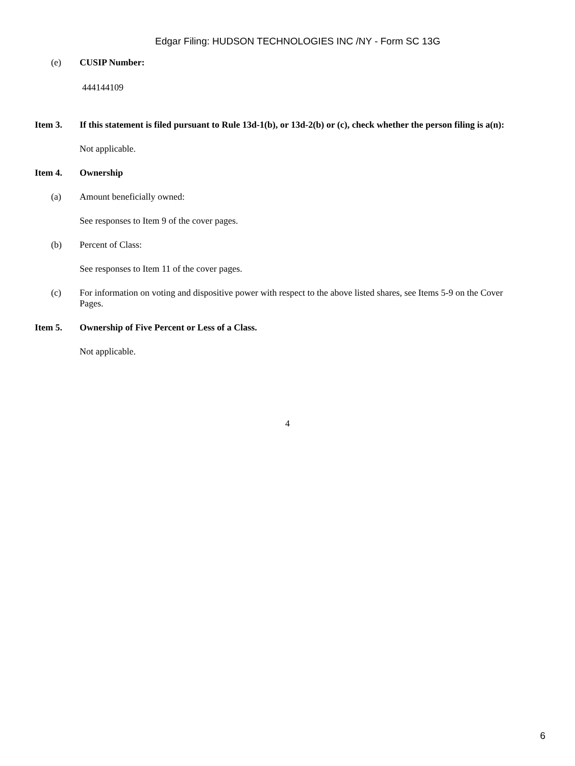Edgar Filing: HUDSON TECHNOLOGIES INC /NY - Form SC 13G
(e) CUSIP Number:
444144109
Item 3. If this statement is filed pursuant to Rule 13d-1(b), or 13d-2(b) or (c), check whether the person filing is a(n):
Not applicable.
Item 4. Ownership
(a) Amount beneficially owned:
See responses to Item 9 of the cover pages.
(b) Percent of Class:
See responses to Item 11 of the cover pages.
(c) For information on voting and dispositive power with respect to the above listed shares, see Items 5-9 on the Cover Pages.
Item 5. Ownership of Five Percent or Less of a Class.
Not applicable.
4
6